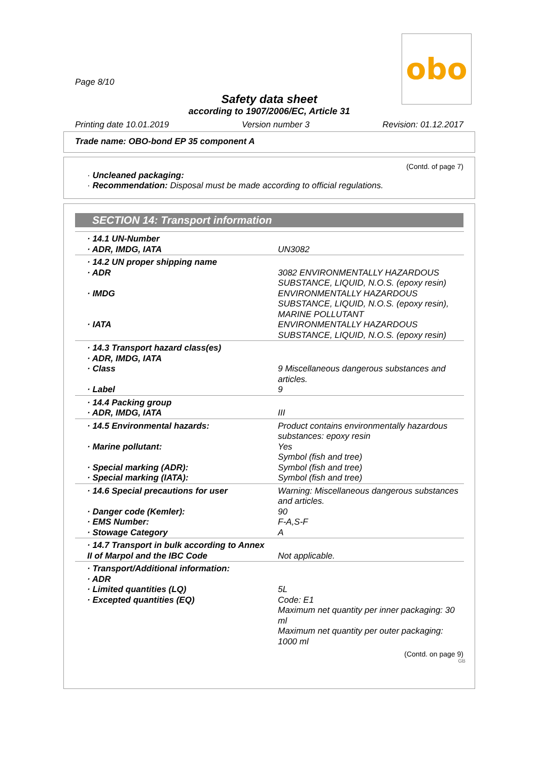obo
Page 8/10
Safety data sheet
according to 1907/2006/EC, Article 31
Printing date 10.01.2019 Version number 3 Revision: 01.12.2017
Trade name: OBO-bond EP 35 component A
(Contd. of page 7)
· Uncleaned packaging:
· Recommendation: Disposal must be made according to official regulations.
SECTION 14: Transport information
| · 14.1 UN-Number · ADR, IMDG, IATA | UN3082 |
| · 14.2 UN proper shipping name · ADR · IMDG · IATA | 3082 ENVIRONMENTALLY HAZARDOUS SUBSTANCE, LIQUID, N.O.S. (epoxy resin) ENVIRONMENTALLY HAZARDOUS SUBSTANCE, LIQUID, N.O.S. (epoxy resin), MARINE POLLUTANT ENVIRONMENTALLY HAZARDOUS SUBSTANCE, LIQUID, N.O.S. (epoxy resin) |
| · 14.3 Transport hazard class(es) · ADR, IMDG, IATA · Class · Label | 9 Miscellaneous dangerous substances and articles. 9 |
| · 14.4 Packing group · ADR, IMDG, IATA | III |
| · 14.5 Environmental hazards: · Marine pollutant: · Special marking (ADR): · Special marking (IATA): | Product contains environmentally hazardous substances: epoxy resin Yes Symbol (fish and tree) Symbol (fish and tree) Symbol (fish and tree) |
| · 14.6 Special precautions for user · Danger code (Kemler): · EMS Number: · Stowage Category | Warning: Miscellaneous dangerous substances and articles. 90 F-A,S-F A |
| · 14.7 Transport in bulk according to Annex II of Marpol and the IBC Code | Not applicable. |
| · Transport/Additional information: · ADR · Limited quantities (LQ) · Excepted quantities (EQ) | 5L Code: E1 Maximum net quantity per inner packaging: 30 ml Maximum net quantity per outer packaging: 1000 ml |
(Contd. on page 9)
GB